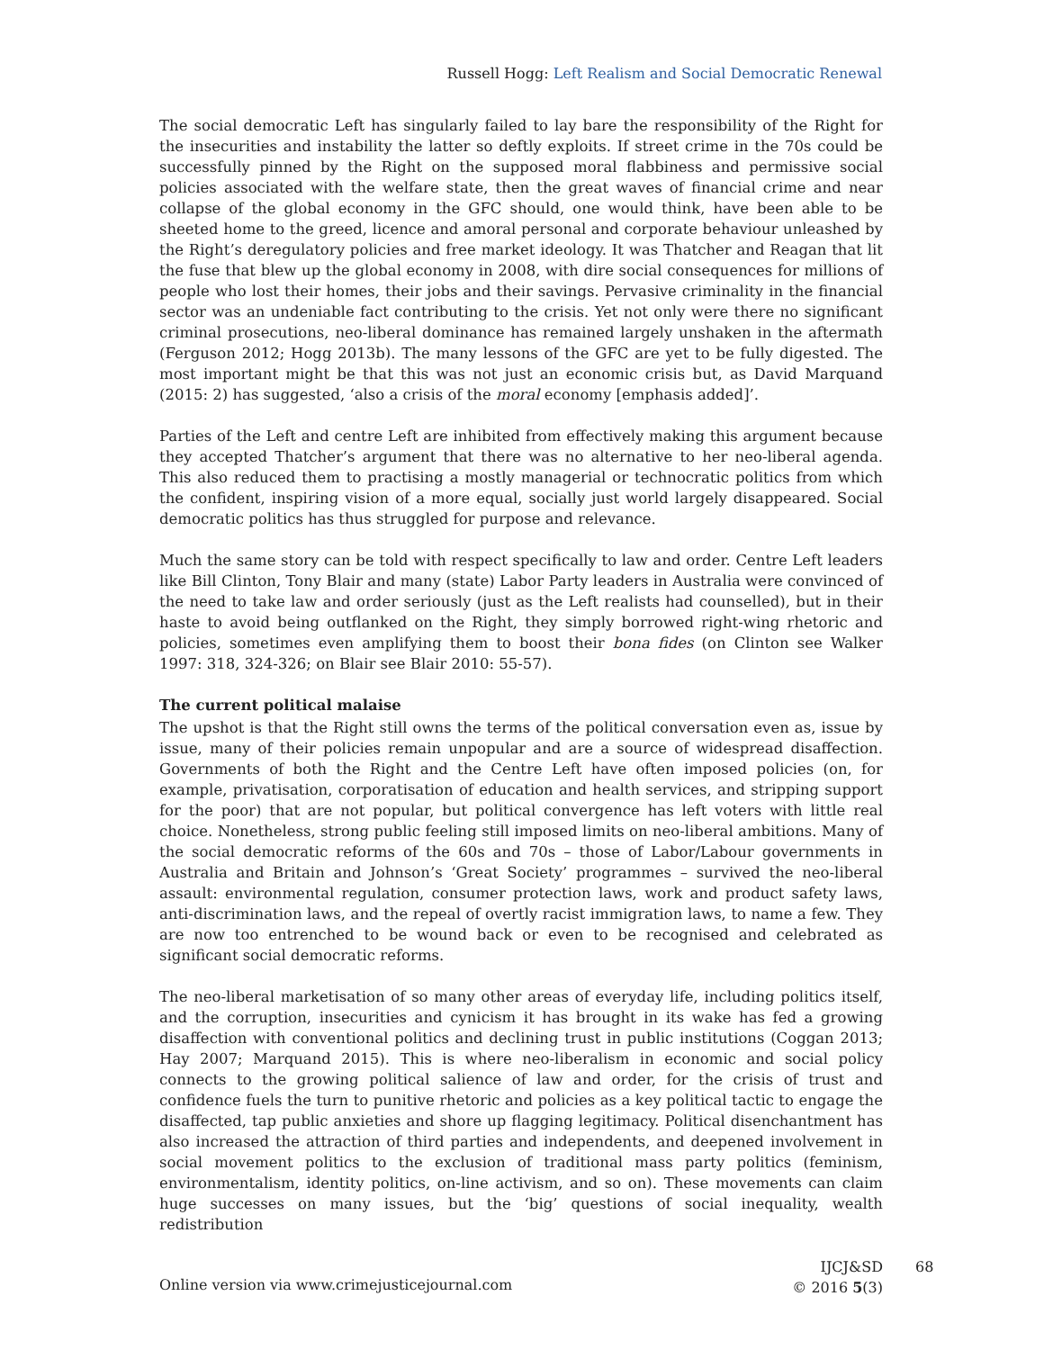Russell Hogg: Left Realism and Social Democratic Renewal
The social democratic Left has singularly failed to lay bare the responsibility of the Right for the insecurities and instability the latter so deftly exploits. If street crime in the 70s could be successfully pinned by the Right on the supposed moral flabbiness and permissive social policies associated with the welfare state, then the great waves of financial crime and near collapse of the global economy in the GFC should, one would think, have been able to be sheeted home to the greed, licence and amoral personal and corporate behaviour unleashed by the Right’s deregulatory policies and free market ideology. It was Thatcher and Reagan that lit the fuse that blew up the global economy in 2008, with dire social consequences for millions of people who lost their homes, their jobs and their savings. Pervasive criminality in the financial sector was an undeniable fact contributing to the crisis. Yet not only were there no significant criminal prosecutions, neo-liberal dominance has remained largely unshaken in the aftermath (Ferguson 2012; Hogg 2013b). The many lessons of the GFC are yet to be fully digested. The most important might be that this was not just an economic crisis but, as David Marquand (2015: 2) has suggested, ‘also a crisis of the moral economy [emphasis added]’.
Parties of the Left and centre Left are inhibited from effectively making this argument because they accepted Thatcher’s argument that there was no alternative to her neo-liberal agenda. This also reduced them to practising a mostly managerial or technocratic politics from which the confident, inspiring vision of a more equal, socially just world largely disappeared. Social democratic politics has thus struggled for purpose and relevance.
Much the same story can be told with respect specifically to law and order. Centre Left leaders like Bill Clinton, Tony Blair and many (state) Labor Party leaders in Australia were convinced of the need to take law and order seriously (just as the Left realists had counselled), but in their haste to avoid being outflanked on the Right, they simply borrowed right-wing rhetoric and policies, sometimes even amplifying them to boost their bona fides (on Clinton see Walker 1997: 318, 324-326; on Blair see Blair 2010: 55-57).
The current political malaise
The upshot is that the Right still owns the terms of the political conversation even as, issue by issue, many of their policies remain unpopular and are a source of widespread disaffection. Governments of both the Right and the Centre Left have often imposed policies (on, for example, privatisation, corporatisation of education and health services, and stripping support for the poor) that are not popular, but political convergence has left voters with little real choice. Nonetheless, strong public feeling still imposed limits on neo-liberal ambitions. Many of the social democratic reforms of the 60s and 70s – those of Labor/Labour governments in Australia and Britain and Johnson’s ‘Great Society’ programmes – survived the neo-liberal assault: environmental regulation, consumer protection laws, work and product safety laws, anti-discrimination laws, and the repeal of overtly racist immigration laws, to name a few. They are now too entrenched to be wound back or even to be recognised and celebrated as significant social democratic reforms.
The neo-liberal marketisation of so many other areas of everyday life, including politics itself, and the corruption, insecurities and cynicism it has brought in its wake has fed a growing disaffection with conventional politics and declining trust in public institutions (Coggan 2013; Hay 2007; Marquand 2015). This is where neo-liberalism in economic and social policy connects to the growing political salience of law and order, for the crisis of trust and confidence fuels the turn to punitive rhetoric and policies as a key political tactic to engage the disaffected, tap public anxieties and shore up flagging legitimacy. Political disenchantment has also increased the attraction of third parties and independents, and deepened involvement in social movement politics to the exclusion of traditional mass party politics (feminism, environmentalism, identity politics, on-line activism, and so on). These movements can claim huge successes on many issues, but the ‘big’ questions of social inequality, wealth redistribution
IJCJ&SD
© 2016 5(3)
Online version via www.crimejusticejournal.com
68